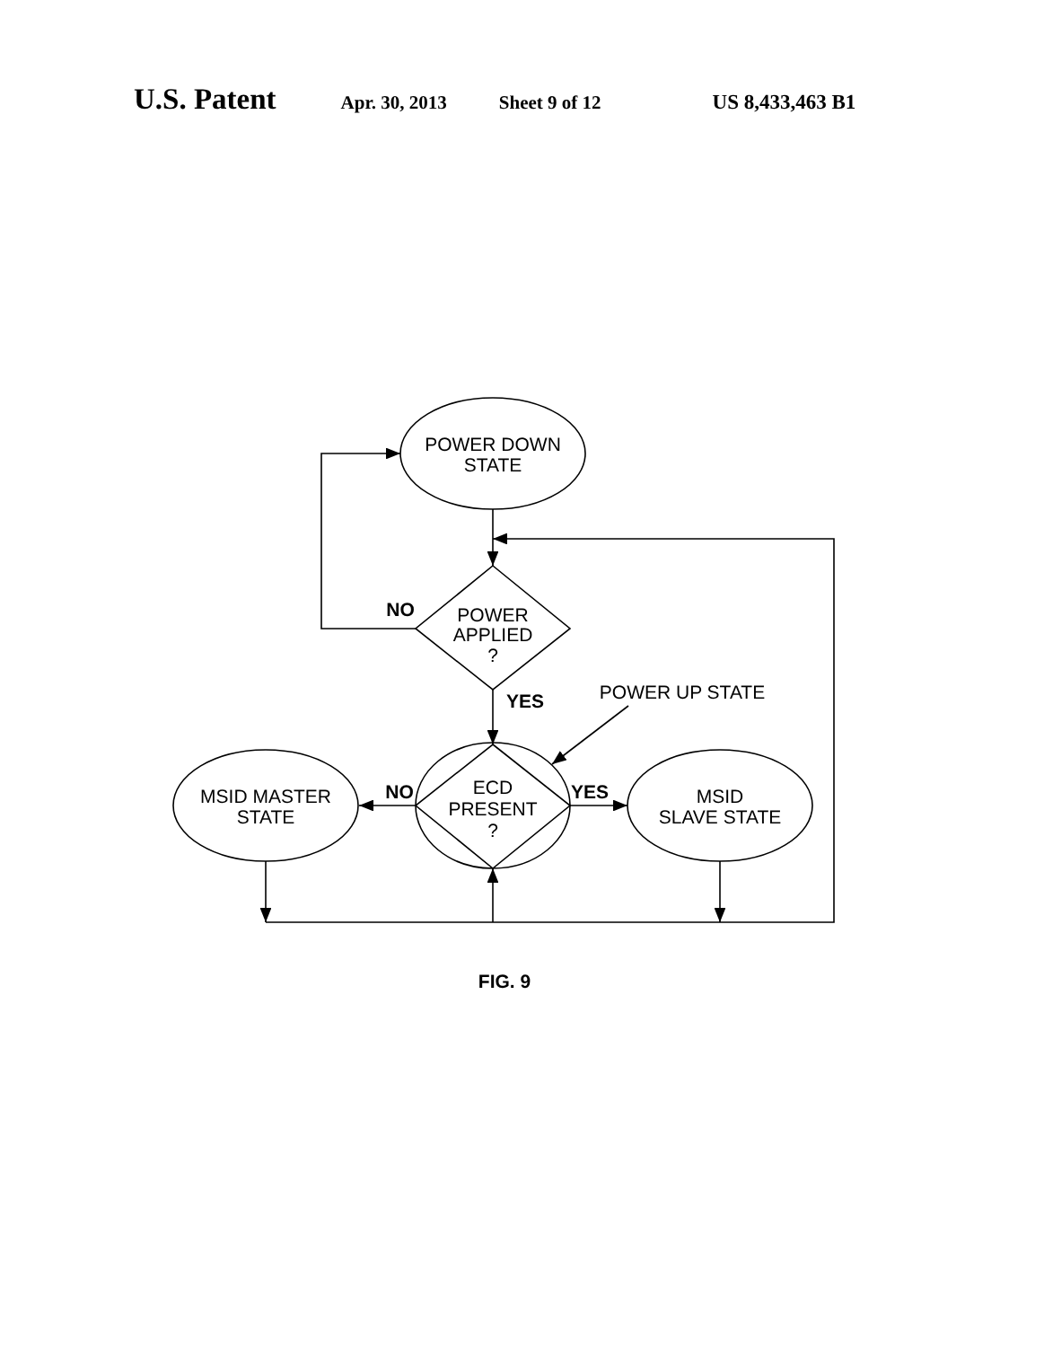U.S. Patent Apr. 30, 2013 Sheet 9 of 12 US 8,433,463 B1
POWER DOWN
STATE
POWER
APPLIED
?
ECD
PRESENT
?
MSID MASTER
STATE
MSID
SLAVE STATE
POWER UP STATE
NO
YES
NO
YES
FIG. 9